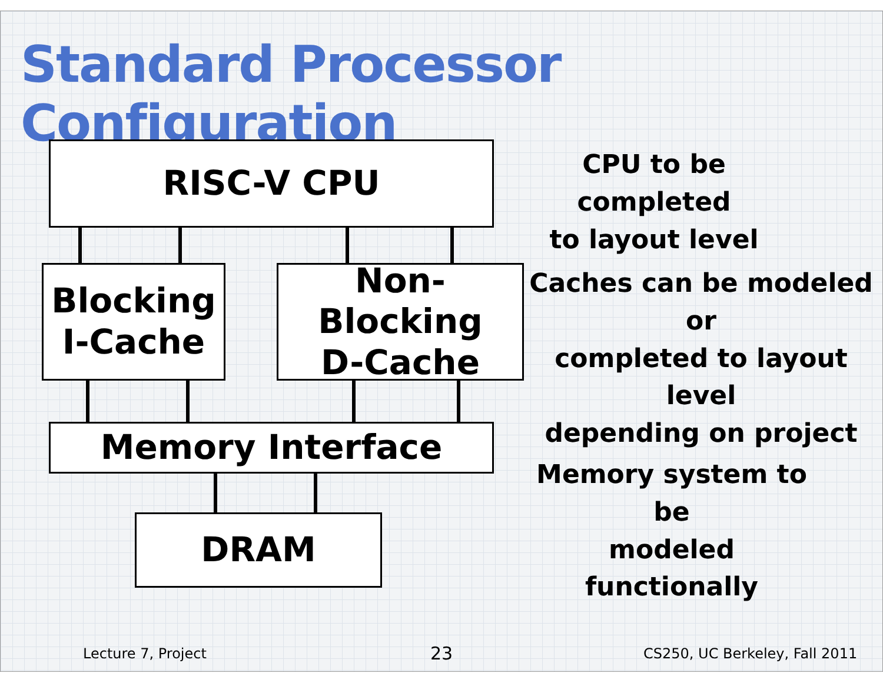Standard Processor Configuration
RISC-V CPU
CPU to be completed
to layout level
Blocking
I-Cache
Non-Blocking
D-Cache
Caches can be modeled or
completed to layout level
depending on project
Memory Interface
Memory system to be
modeled functionally
DRAM
Lecture 7, Project 23 CS250, UC Berkeley, Fall 2011